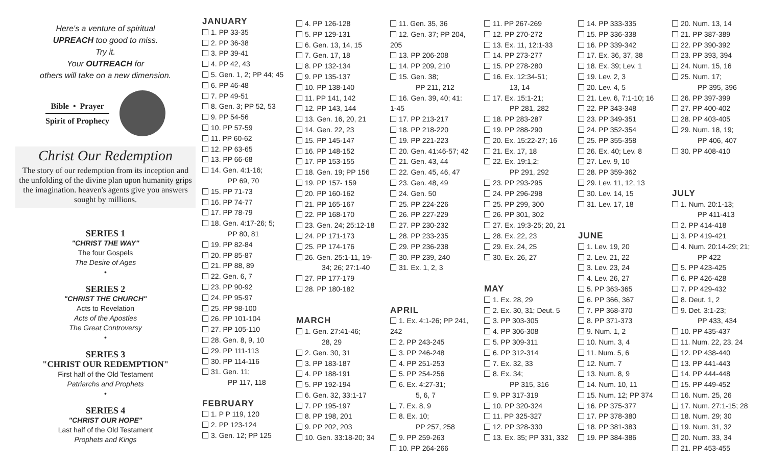Here's a venture of spiritual
UPREACH too good to miss.
Try it.
Your OUTREACH for
others will take on a new dimension.
Bible • Prayer
Spirit of Prophecy
Christ Our Redemption
The story of our redemption from its inception and the unfolding of the divine plan upon humanity grips the imagination. heaven's agents give you answers sought by millions.
SERIES 1
"CHRIST THE WAY"
The four Gospels
The Desire of Ages
•
SERIES 2
"CHRIST THE CHURCH"
Acts to Revelation
Acts of the Apostles
The Great Controversy
•
SERIES 3
"CHRIST OUR REDEMPTION"
First half of the Old Testament
Patriarchs and Prophets
•
SERIES 4
"CHRIST OUR HOPE"
Last half of the Old Testament
Prophets and Kings
JANUARY
1. PP 33-35
2. PP 36-38
3. PP 39-41
4. PP 42, 43
5. Gen. 1, 2; PP 44; 45
6. PP 46-48
7. PP 49-51
8. Gen. 3; PP 52, 53
9. PP 54-56
10. PP 57-59
11. PP 60-62
12. PP 63-65
13. PP 66-68
14. Gen. 4:1-16;
PP 69, 70
15. PP 71-73
16. PP 74-77
17. PP 78-79
18. Gen. 4:17-26; 5;
PP 80, 81
19. PP 82-84
20. PP 85-87
21. PP 88, 89
22. Gen. 6, 7
23. PP 90-92
24. PP 95-97
25. PP 98-100
26. PP 101-104
27. PP 105-110
28. Gen. 8, 9, 10
29. PP 111-113
30. PP 114-116
31. Gen. 11;
PP 117, 118
FEBRUARY
1. P P 119, 120
2. PP 123-124
3. Gen. 12; PP 125
4. PP 126-128
5. PP 129-131
6. Gen. 13, 14, 15
7. Gen. 17, 18
8. PP 132-134
9. PP 135-137
10. PP 138-140
11. PP 141, 142
12. PP 143, 144
13. Gen. 16, 20, 21
14. Gen. 22, 23
15. PP 145-147
16. PP 148-152
17. PP 153-155
18. Gen. 19; PP 156
19. PP 157- 159
20. PP 160-162
21. PP 165-167
22. PP 168-170
23. Gen. 24; 25:12-18
24. PP 171-173
25. PP 174-176
26. Gen. 25:1-11, 19-
34; 26; 27:1-40
27. PP 177-179
28. PP 180-182
MARCH
1. Gen. 27:41-46;
28, 29
2. Gen. 30, 31
3. PP 183-187
4. PP 188-191
5. PP 192-194
6. Gen. 32, 33:1-17
7. PP 195-197
8. PP 198, 201
9. PP 202, 203
10. Gen. 33:18-20; 34
11. Gen. 35, 36
12. Gen. 37; PP 204,
205
13. PP 206-208
14. PP 209, 210
15. Gen. 38;
PP 211, 212
16. Gen. 39, 40; 41:
1-45
17. PP 213-217
18. PP 218-220
19. PP 221-223
20. Gen. 41:46-57; 42
21. Gen. 43, 44
22. Gen. 45, 46, 47
23. Gen. 48, 49
24. Gen. 50
25. PP 224-226
26. PP 227-229
27. PP 230-232
28. PP 233-235
29. PP 236-238
30. PP 239, 240
31. Ex. 1, 2, 3
APRIL
1. Ex. 4:1-26; PP 241,
242
2. PP 243-245
3. PP 246-248
4. PP 251-253
5. PP 254-256
6. Ex. 4:27-31;
5, 6, 7
7. Ex. 8, 9
8. Ex. 10;
PP 257, 258
9. PP 259-263
10. PP 264-266
11. PP 267-269
12. PP 270-272
13. Ex. 11, 12:1-33
14. PP 273-277
15. PP 278-280
16. Ex. 12:34-51;
13, 14
17. Ex. 15:1-21;
PP 281, 282
18. PP 283-287
19. PP 288-290
20. Ex. 15:22-27; 16
21. Ex. 17, 18
22. Ex. 19:1,2;
PP 291, 292
23. PP 293-295
24. PP 296-298
25. PP 299, 300
26. PP 301, 302
27. Ex. 19:3-25; 20, 21
28. Ex. 22, 23
29. Ex. 24, 25
30. Ex. 26, 27
MAY
1. Ex. 28, 29
2. Ex. 30, 31; Deut. 5
3. PP 303-305
4. PP 306-308
5. PP 309-311
6. PP 312-314
7. Ex. 32, 33
8. Ex. 34;
PP 315, 316
9. PP 317-319
10. PP 320-324
11. PP 325-327
12. PP 328-330
13. Ex. 35; PP 331, 332
14. PP 333-335
15. PP 336-338
16. PP 339-342
17. Ex. 36, 37, 38
18. Ex. 39; Lev. 1
19. Lev. 2, 3
20. Lev. 4, 5
21. Lev. 6, 7:1-10; 16
22. PP 343-348
23. PP 349-351
24. PP 352-354
25. PP 355-358
26. Ex. 40; Lev. 8
27. Lev. 9, 10
28. PP 359-362
29. Lev. 11, 12, 13
30. Lev. 14, 15
31. Lev. 17, 18
JUNE
1. Lev. 19, 20
2. Lev. 21, 22
3. Lev. 23, 24
4. Lev. 26, 27
5. PP 363-365
6. PP 366, 367
7. PP 368-370
8. PP 371-373
9. Num. 1, 2
10. Num. 3, 4
11. Num. 5, 6
12. Num. 7
13. Num. 8, 9
14. Num. 10, 11
15. Num. 12; PP 374
16. PP 375-377
17. PP 378-380
18. PP 381-383
19. PP 384-386
20. Num. 13, 14
21. PP 387-389
22. PP 390-392
23. PP 393, 394
24. Num. 15, 16
25. Num. 17;
PP 395, 396
26. PP 397-399
27. PP 400-402
28. PP 403-405
29. Num. 18, 19;
PP 406, 407
30. PP 408-410
JULY
1. Num. 20:1-13;
PP 411-413
2. PP 414-418
3. PP 419-421
4. Num. 20:14-29; 21;
PP 422
5. PP 423-425
6. PP 426-428
7. PP 429-432
8. Deut. 1, 2
9. Det. 3:1-23;
PP 433, 434
10. PP 435-437
11. Num. 22, 23, 24
12. PP 438-440
13. PP 441-443
14. PP 444-448
15. PP 449-452
16. Num. 25, 26
17. Num. 27:1-15; 28
18. Num. 29; 30
19. Num. 31, 32
20. Num. 33, 34
21. PP 453-455